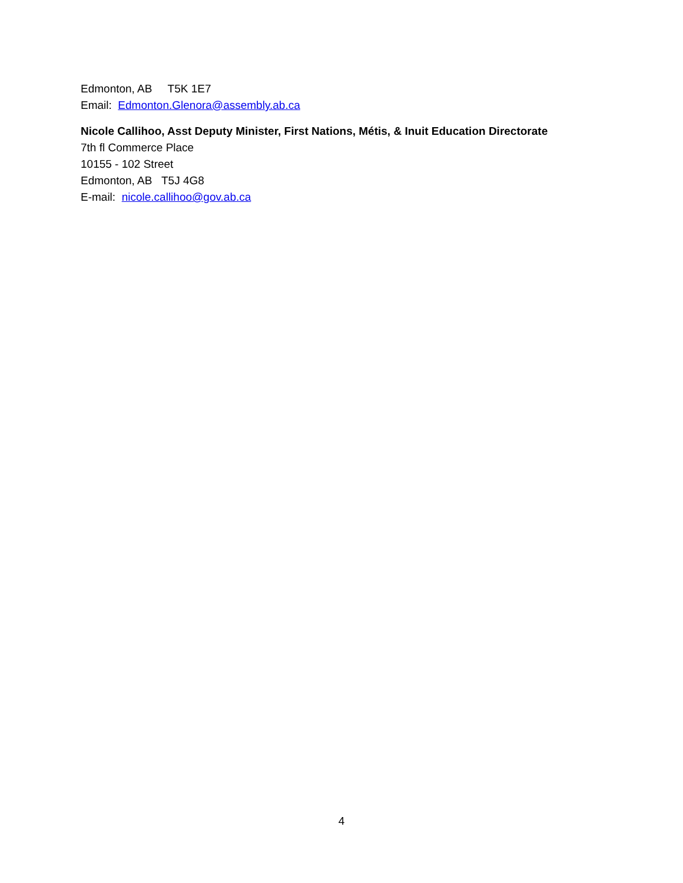Edmonton, AB T5K 1E7
Email: Edmonton.Glenora@assembly.ab.ca
Nicole Callihoo, Asst Deputy Minister, First Nations, Métis, & Inuit Education Directorate
7th fl Commerce Place
10155 - 102 Street
Edmonton, AB T5J 4G8
E-mail: nicole.callihoo@gov.ab.ca
4